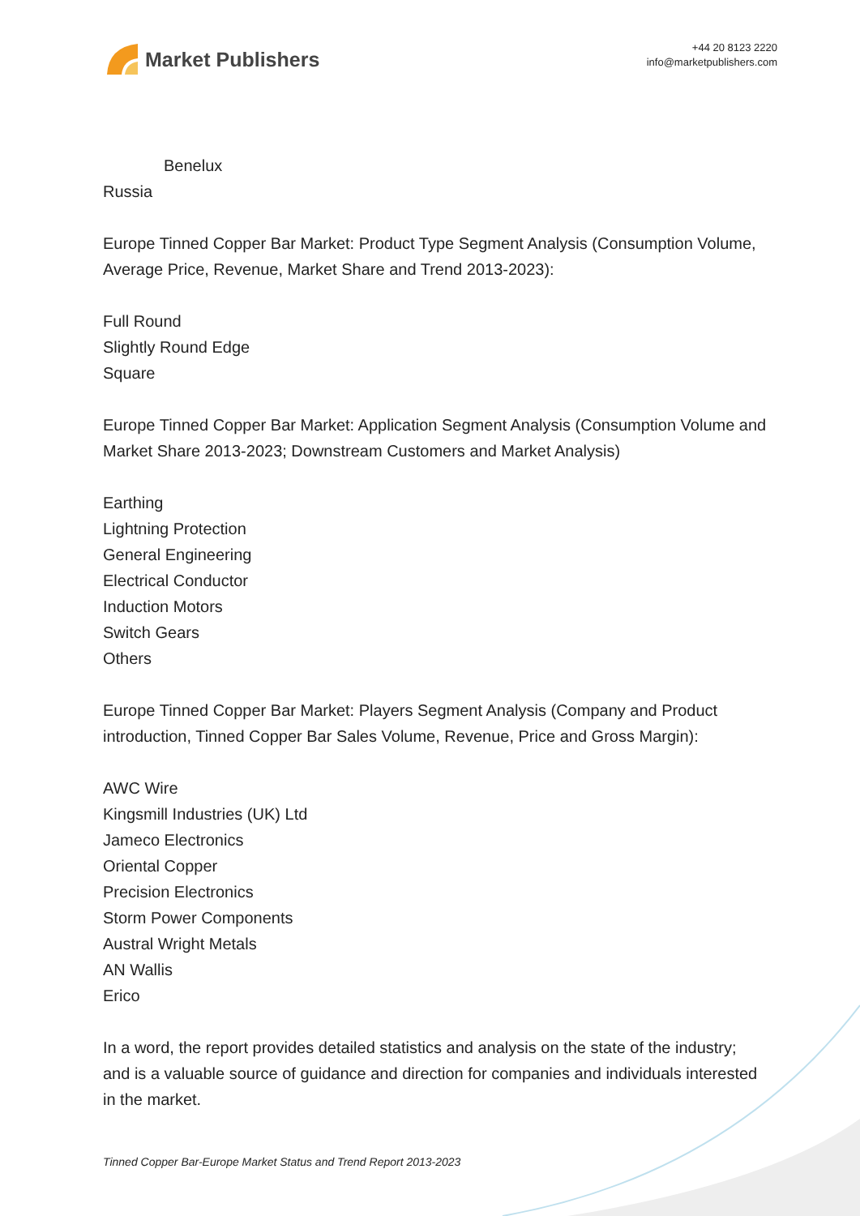Market Publishers
+44 20 8123 2220
info@marketpublishers.com
Benelux
Russia
Europe Tinned Copper Bar Market: Product Type Segment Analysis (Consumption Volume, Average Price, Revenue, Market Share and Trend 2013-2023):
Full Round
Slightly Round Edge
Square
Europe Tinned Copper Bar Market: Application Segment Analysis (Consumption Volume and Market Share 2013-2023; Downstream Customers and Market Analysis)
Earthing
Lightning Protection
General Engineering
Electrical Conductor
Induction Motors
Switch Gears
Others
Europe Tinned Copper Bar Market: Players Segment Analysis (Company and Product introduction, Tinned Copper Bar Sales Volume, Revenue, Price and Gross Margin):
AWC Wire
Kingsmill Industries (UK) Ltd
Jameco Electronics
Oriental Copper
Precision Electronics
Storm Power Components
Austral Wright Metals
AN Wallis
Erico
In a word, the report provides detailed statistics and analysis on the state of the industry; and is a valuable source of guidance and direction for companies and individuals interested in the market.
Tinned Copper Bar-Europe Market Status and Trend Report 2013-2023